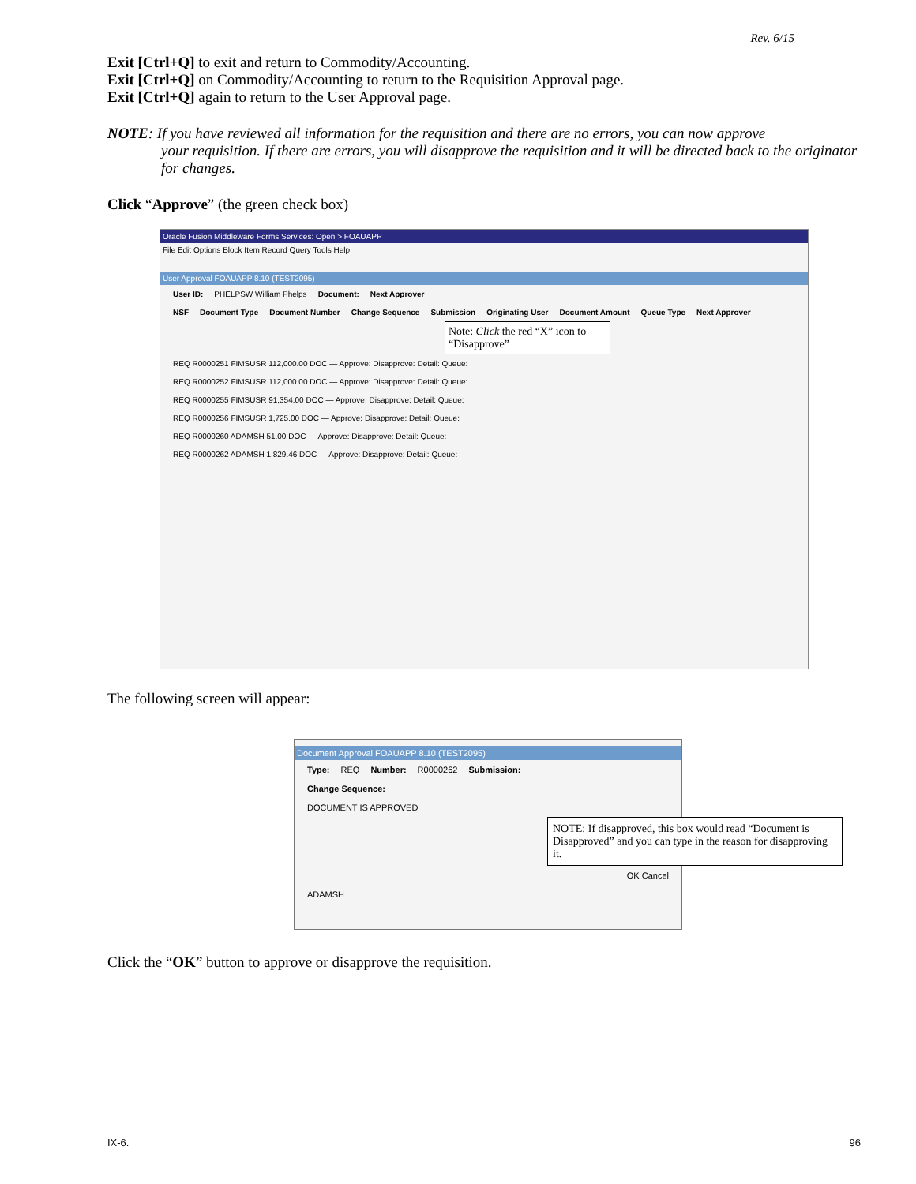Rev. 6/15
Exit [Ctrl+Q] to exit and return to Commodity/Accounting.
Exit [Ctrl+Q] on Commodity/Accounting to return to the Requisition Approval page.
Exit [Ctrl+Q] again to return to the User Approval page.
NOTE: If you have reviewed all information for the requisition and there are no errors, you can now approve
your requisition. If there are errors, you will disapprove the requisition and it will be directed back to the originator for changes.
Click “Approve” (the green check box)
Oracle Fusion Middleware Forms Services: Open > FOAUAPP
File Edit Options Block Item Record Query Tools Help
User Approval FOAUAPP 8.10 (TEST2095)
User ID: PHELPSW William Phelps Document: Next Approver
NSF Document Type Document Number Change Sequence Submission Originating User Document Amount Queue Type Next Approver
Note: Click the red “X” icon to “Disapprove”
REQ R0000251 FIMSUSR 112,000.00 DOC — Approve: Disapprove: Detail: Queue:
REQ R0000252 FIMSUSR 112,000.00 DOC — Approve: Disapprove: Detail: Queue:
REQ R0000255 FIMSUSR 91,354.00 DOC — Approve: Disapprove: Detail: Queue:
REQ R0000256 FIMSUSR 1,725.00 DOC — Approve: Disapprove: Detail: Queue:
REQ R0000260 ADAMSH 51.00 DOC — Approve: Disapprove: Detail: Queue:
REQ R0000262 ADAMSH 1,829.46 DOC — Approve: Disapprove: Detail: Queue:
The following screen will appear:
Document Approval FOAUAPP 8.10 (TEST2095)
Type: REQ Number: R0000262 Submission:
Change Sequence:
DOCUMENT IS APPROVED
NOTE: If disapproved, this box would read “Document is Disapproved” and you can type in the reason for disapproving it.
OK Cancel
ADAMSH
Click the “OK” button to approve or disapprove the requisition.
IX-6. 96